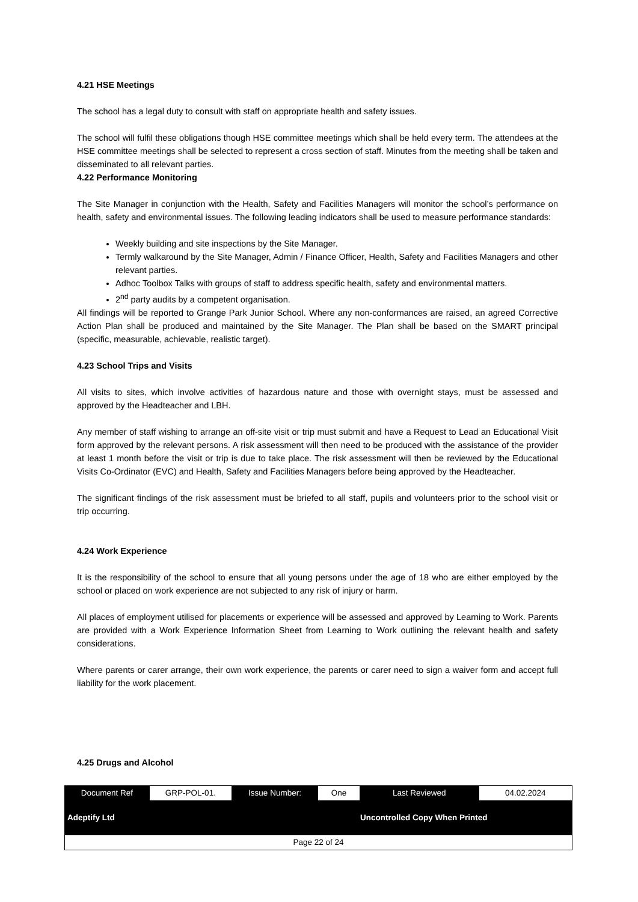4.21 HSE Meetings
The school has a legal duty to consult with staff on appropriate health and safety issues.
The school will fulfil these obligations though HSE committee meetings which shall be held every term. The attendees at the HSE committee meetings shall be selected to represent a cross section of staff. Minutes from the meeting shall be taken and disseminated to all relevant parties.
4.22 Performance Monitoring
The Site Manager in conjunction with the Health, Safety and Facilities Managers will monitor the school’s performance on health, safety and environmental issues. The following leading indicators shall be used to measure performance standards:
Weekly building and site inspections by the Site Manager.
Termly walkaround by the Site Manager, Admin / Finance Officer, Health, Safety and Facilities Managers and other relevant parties.
Adhoc Toolbox Talks with groups of staff to address specific health, safety and environmental matters.
2<sup>nd</sup> party audits by a competent organisation.
All findings will be reported to Grange Park Junior School. Where any non-conformances are raised, an agreed Corrective Action Plan shall be produced and maintained by the Site Manager. The Plan shall be based on the SMART principal (specific, measurable, achievable, realistic target).
4.23 School Trips and Visits
All visits to sites, which involve activities of hazardous nature and those with overnight stays, must be assessed and approved by the Headteacher and LBH.
Any member of staff wishing to arrange an off-site visit or trip must submit and have a Request to Lead an Educational Visit form approved by the relevant persons. A risk assessment will then need to be produced with the assistance of the provider at least 1 month before the visit or trip is due to take place. The risk assessment will then be reviewed by the Educational Visits Co-Ordinator (EVC) and Health, Safety and Facilities Managers before being approved by the Headteacher.
The significant findings of the risk assessment must be briefed to all staff, pupils and volunteers prior to the school visit or trip occurring.
4.24 Work Experience
It is the responsibility of the school to ensure that all young persons under the age of 18 who are either employed by the school or placed on work experience are not subjected to any risk of injury or harm.
All places of employment utilised for placements or experience will be assessed and approved by Learning to Work. Parents are provided with a Work Experience Information Sheet from Learning to Work outlining the relevant health and safety considerations.
Where parents or carer arrange, their own work experience, the parents or carer need to sign a waiver form and accept full liability for the work placement.
4.25 Drugs and Alcohol
| Document Ref | GRP-POL-01. | Issue Number: | One | Last Reviewed | 04.02.2024 |
| Adeptify Ltd | | | Uncontrolled Copy When Printed | | |
| Page 22 of 24 | | | | | |